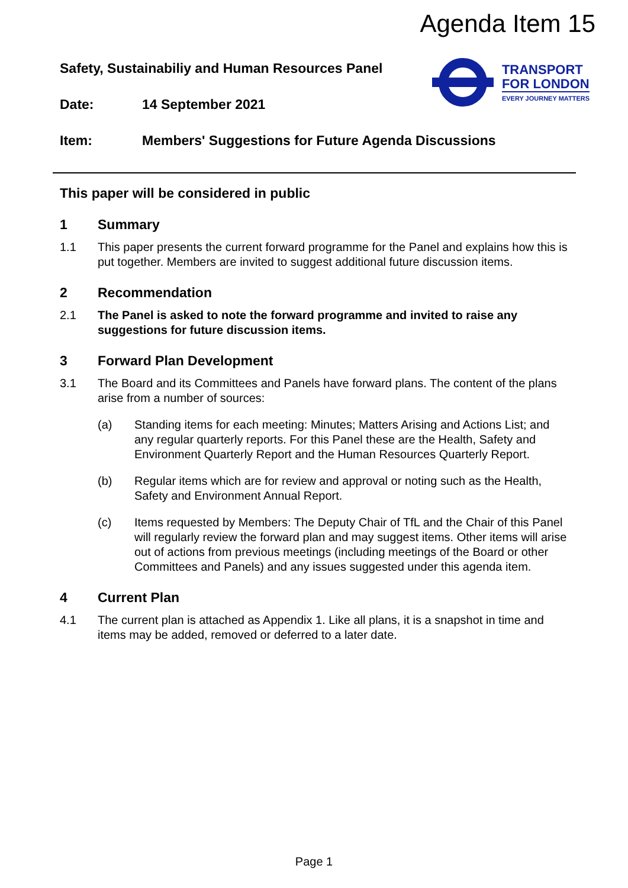Agenda Item 15
Safety, Sustainabiliy and Human Resources Panel
Date: 14 September 2021
TRANSPORT
FOR LONDON
EVERY JOURNEY MATTERS
Item: Members' Suggestions for Future Agenda Discussions
This paper will be considered in public
1 Summary
1.1 This paper presents the current forward programme for the Panel and explains how this is put together. Members are invited to suggest additional future discussion items.
2 Recommendation
2.1 The Panel is asked to note the forward programme and invited to raise any suggestions for future discussion items.
3 Forward Plan Development
3.1 The Board and its Committees and Panels have forward plans. The content of the plans arise from a number of sources:
(a) Standing items for each meeting: Minutes; Matters Arising and Actions List; and any regular quarterly reports. For this Panel these are the Health, Safety and Environment Quarterly Report and the Human Resources Quarterly Report.
(b) Regular items which are for review and approval or noting such as the Health, Safety and Environment Annual Report.
(c) Items requested by Members: The Deputy Chair of TfL and the Chair of this Panel will regularly review the forward plan and may suggest items. Other items will arise out of actions from previous meetings (including meetings of the Board or other Committees and Panels) and any issues suggested under this agenda item.
4 Current Plan
4.1 The current plan is attached as Appendix 1. Like all plans, it is a snapshot in time and items may be added, removed or deferred to a later date.
Page 1